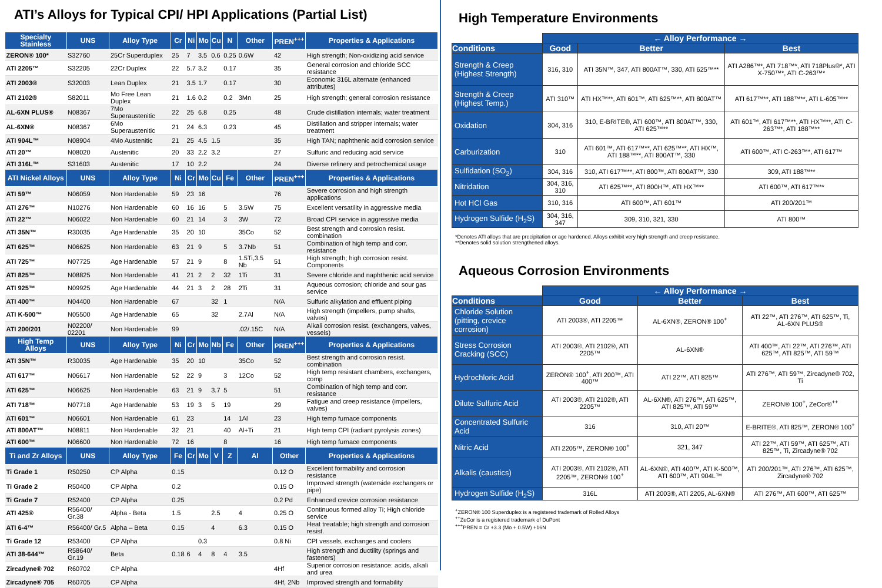ATI’s Alloys for Typical CPI/ HPI Applications (Partial List)
| Specialty Stainless | UNS | Alloy Type | Cr | Ni | Mo | Cu | N | Other | PREN<sup>+++</sup> | Properties & Applications |
| --- | --- | --- | --- | --- | --- | --- | --- | --- | --- | --- |
| ZERON® 100* | S32760 | 25Cr Superduplex | 25 | 7 | 3.5 | 0.6 | 0.25 | 0.6W | 42 | High strength; Non-oxidizing acid service |
| ATI 2205™ | S32205 | 22Cr Duplex | 22 | 5.7 | 3.2 | | 0.17 | | 35 | General corrosion and chloride SCC resistance |
| ATI 2003® | S32003 | Lean Duplex | 21 | 3.5 | 1.7 | | 0.17 | | 30 | Economic 316L alternate (enhanced attributes) |
| ATI 2102® | S82011 | Mo Free Lean Duplex | 21 | 1.6 | 0.2 | | 0.2 | 3Mn | 25 | High strength; general corrosion resistance |
| AL-6XN PLUS® | N08367 | 7Mo Superaustenitic | 22 | 25 | 6.8 | | 0.25 | | 48 | Crude distillation internals; water treatment |
| AL-6XN® | N08367 | 6Mo Superaustenitic | 21 | 24 | 6.3 | | 0.23 | | 45 | Distillation and stripper internals; water treatment |
| ATI 904L™ | N08904 | 4Mo Austenitic | 21 | 25 | 4.5 | 1.5 | | | 35 | High TAN; naphthenic acid corrosion service |
| ATI 20™ | N08020 | Austenitic | 20 | 33 | 2.2 | 3.2 | | | 27 | Sulfuric and reducing acid service |
| ATI 316L™ | S31603 | Austenitic | 17 | 10 | 2.2 | | | | 24 | Diverse refinery and petrochemical usage |
| ATI Nickel Alloys | UNS | Alloy Type | Ni | Cr | Mo | Cu | Fe | Other | PREN<sup>+++</sup> | Properties & Applications |
| ATI 59™ | N06059 | Non Hardenable | 59 | 23 | 16 | | | | 76 | Severe corrosion and high strength applications |
| ATI 276™ | N10276 | Non Hardenable | 60 | 16 | 16 | | 5 | 3.5W | 75 | Excellent versatility in aggressive media |
| ATI 22™ | N06022 | Non Hardenable | 60 | 21 | 14 | | 3 | 3W | 72 | Broad CPI service in aggressive media |
| ATI 35N™ | R30035 | Age Hardenable | 35 | 20 | 10 | | | 35Co | 52 | Best strength and corrosion resist. combination |
| ATI 625™ | N06625 | Non Hardenable | 63 | 21 | 9 | | 5 | 3.7Nb | 51 | Combination of high temp and corr. resistance |
| ATI 725™ | N07725 | Age Hardenable | 57 | 21 | 9 | | 8 | 1.5Ti,3.5 Nb | 51 | High strength; high corrosion resist. Components |
| ATI 825™ | N08825 | Non Hardenable | 41 | 21 | 2 | 2 | 32 | 1Ti | 31 | Severe chloride and naphthenic acid service |
| ATI 925™ | N09925 | Age Hardenable | 44 | 21 | 3 | 2 | 28 | 2Ti | 31 | Aqueous corrosion; chloride and sour gas service |
| ATI 400™ | N04400 | Non Hardenable | 67 | | | 32 | 1 | | N/A | Sulfuric alkylation and effluent piping |
| ATI K-500™ | N05500 | Age Hardenable | 65 | | | 32 | | 2.7Al | N/A | High strength (impellers, pump shafts, valves) |
| ATI 200/201 | N02200/ 02201 | Non Hardenable | 99 | | | | | .02/.15C | N/A | Alkali corrosion resist. (exchangers, valves, vessels) |
| High Temp Alloys | UNS | Alloy Type | Ni | Cr | Mo | Nb | Fe | Other | PREN<sup>+++</sup> | Properties & Applications |
| ATI 35N™ | R30035 | Age Hardenable | 35 | 20 | 10 | | | 35Co | 52 | Best strength and corrosion resist. combination |
| ATI 617™ | N06617 | Non Hardenable | 52 | 22 | 9 | | 3 | 12Co | 52 | High temp resistant chambers, exchangers, comp |
| ATI 625™ | N06625 | Non Hardenable | 63 | 21 | 9 | 3.7 | 5 | | 51 | Combination of high temp and corr. resistance |
| ATI 718™ | N07718 | Age Hardenable | 53 | 19 | 3 | 5 | 19 | | 29 | Fatigue and creep resistance (impellers, valves) |
| ATI 601™ | N06601 | Non Hardenable | 61 | 23 | | | 14 | 1Al | 23 | High temp furnace components |
| ATI 800AT™ | N08811 | Non Hardenable | 32 | 21 | | | 40 | Al+Ti | 21 | High temp CPI (radiant pyrolysis zones) |
| ATI 600™ | N06600 | Non Hardenable | 72 | 16 | | | 8 | | 16 | High temp furnace components |
| Ti and Zr Alloys | UNS | Alloy Type | Fe | Cr | Mo | V | Z | Al | Other | Properties & Applications |
| Ti Grade 1 | R50250 | CP Alpha | 0.15 | | | | | | 0.12 O | Excellent formability and corrosion resistance |
| Ti Grade 2 | R50400 | CP Alpha | 0.2 | | | | | | 0.15 O | Improved strength (waterside exchangers or pipe) |
| Ti Grade 7 | R52400 | CP Alpha | 0.25 | | | | | | 0.2 Pd | Enhanced crevice corrosion resistance |
| ATI 425® | R56400/ Gr.38 | Alpha - Beta | 1.5 | | | 2.5 | | 4 | 0.25 O | Continuous formed alloy Ti; High chloride service |
| ATI 6-4™ | R56400/ Gr.5 | Alpha – Beta | 0.15 | | | 4 | | 6.3 | 0.15 O | Heat treatable; high strength and corrosion resist. |
| Ti Grade 12 | R53400 | CP Alpha | | | 0.3 | | | | 0.8 Ni | CPI vessels, exchanges and coolers |
| ATI 38-644™ | R58640/ Gr.19 | Beta | 0.18 | 6 | 4 | 8 | 4 | 3.5 | | High strength and ductility (springs and fasteners) |
| Zircadyne® 702 | R60702 | CP Alpha | | | | | | | 4Hf | Superior corrosion resistance: acids, alkali and urea |
| Zircadyne® 705 | R60705 | CP Alpha | | | | | | | 4Hf, 2Nb | Improved strength and formability |
High Temperature Environments
| | ← Alloy Performance → | | |
| --- | --- | --- | --- |
| Conditions | Good | Better | Best |
| Strength & Creep (Highest Strength) | 316, 310 | ATI 35N™, 347, ATI 800AT™, 330, ATI 625™** | ATI A286™*, ATI 718™*, ATI 718Plus®*, ATI X-750™*, ATI C-263™* |
| Strength & Creep (Highest Temp.) | ATI 310™ | ATI HX™**, ATI 601™, ATI 625™**, ATI 800AT™ | ATI 617™**, ATI 188™**, ATI L-605™** |
| Oxidation | 304, 316 | 310, E-BRITE®, ATI 600™, ATI 800AT™, 330, ATI 625™** | ATI 601™, ATI 617™**, ATI HX™**, ATI C-263™*, ATI 188™** |
| Carburization | 310 | ATI 601™, ATI 617™**, ATI 625™**, ATI HX™, ATI 188™**, ATI 800AT™, 330 | ATI 600™, ATI C-263™*, ATI 617™ |
| Sulfidation (SO<sub>2</sub>) | 304, 316 | 310, ATI 617™**, ATI 800™, ATI 800AT™, 330 | 309, ATI 188™** |
| Nitridation | 304, 316, 310 | ATI 625™**, ATI 800H™, ATI HX™** | ATI 600™, ATI 617™** |
| Hot HCl Gas | 310, 316 | ATI 600™, ATI 601™ | ATI 200/201™ |
| Hydrogen Sulfide (H<sub>2</sub>S) | 304, 316, 347 | 309, 310, 321, 330 | ATI 800™ |
*Denotes ATI alloys that are precipitation or age hardened. Alloys exhibit very high strength and creep resistance.
**Denotes solid solution strengthened alloys.
Aqueous Corrosion Environments
| | ← Alloy Performance → | | |
| --- | --- | --- | --- |
| Conditions | Good | Better | Best |
| Chloride Solution (pitting, crevice corrosion) | ATI 2003®, ATI 2205™ | AL-6XN®, ZERON® 100<sup>+</sup> | ATI 22™, ATI 276™, ATI 625™, Ti, AL-6XN PLUS® |
| Stress Corrosion Cracking (SCC) | ATI 2003®, ATI 2102®, ATI 2205™ | AL-6XN® | ATI 400™, ATI 22™, ATI 276™, ATI 625™, ATI 825™, ATI 59™ |
| Hydrochloric Acid | ZERON® 100<sup>+</sup>, ATI 200™, ATI 400™ | ATI 22™, ATI 825™ | ATI 276™, ATI 59™, Zircadyne® 702, Ti |
| Dilute Sulfuric Acid | ATI 2003®, ATI 2102®, ATI 2205™ | AL-6XN®, ATI 276™, ATI 625™, ATI 825™, ATI 59™ | ZERON® 100<sup>+</sup>, ZeCor®<sup>++</sup> |
| Concentrated Sulfuric Acid | 316 | 310, ATI 20™ | E-BRITE®, ATI 825™, ZERON® 100<sup>+</sup> |
| Nitric Acid | ATI 2205™, ZERON® 100<sup>+</sup> | 321, 347 | ATI 22™, ATI 59™, ATI 625™, ATI 825™, Ti, Zircadyne® 702 |
| Alkalis (caustics) | ATI 2003®, ATI 2102®, ATI 2205™, ZERON® 100<sup>+</sup> | AL-6XN®, ATI 400™, ATI K-500™, ATI 600™, ATI 904L™ | ATI 200/201™, ATI 276™, ATI 625™, Zircadyne® 702 |
| Hydrogen Sulfide (H<sub>2</sub>S) | 316L | ATI 2003®, ATI 2205, AL-6XN® | ATI 276™, ATI 600™, ATI 625™ |
<sup>+</sup>ZERON® 100 Superduplex is a registered trademark of Rolled Alloys
<sup>++</sup>ZeCor is a registered trademark of DuPont
<sup>+++</sup>PREN = Cr +3.3 (Mo + 0.5W) +16N